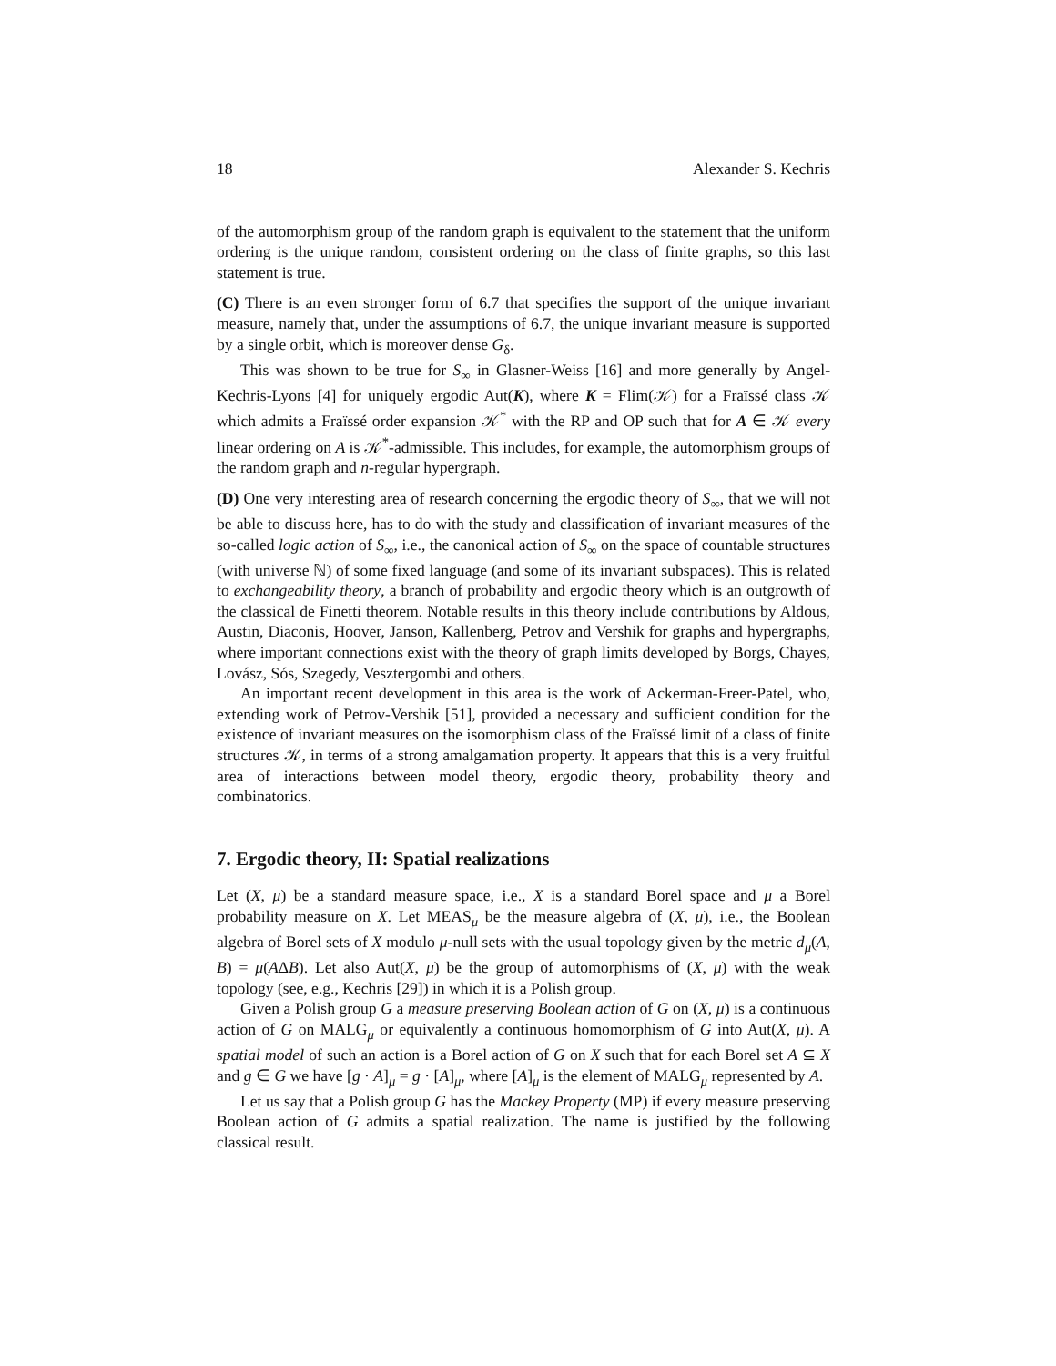18 Alexander S. Kechris
of the automorphism group of the random graph is equivalent to the statement that the uniform ordering is the unique random, consistent ordering on the class of finite graphs, so this last statement is true.
(C) There is an even stronger form of 6.7 that specifies the support of the unique invariant measure, namely that, under the assumptions of 6.7, the unique invariant measure is supported by a single orbit, which is moreover dense G<sub>δ</sub>.
This was shown to be true for S<sub>∞</sub> in Glasner-Weiss [16] and more generally by Angel-Kechris-Lyons [4] for uniquely ergodic Aut(K), where K = Flim(𝒦) for a Fraïssé class 𝒦 which admits a Fraïssé order expansion 𝒦<sup>*</sup> with the RP and OP such that for A ∈ 𝒦 every linear ordering on A is 𝒦<sup>*</sup>-admissible. This includes, for example, the automorphism groups of the random graph and n-regular hypergraph.
(D) One very interesting area of research concerning the ergodic theory of S<sub>∞</sub>, that we will not be able to discuss here, has to do with the study and classification of invariant measures of the so-called logic action of S<sub>∞</sub>, i.e., the canonical action of S<sub>∞</sub> on the space of countable structures (with universe ℕ) of some fixed language (and some of its invariant subspaces). This is related to exchangeability theory, a branch of probability and ergodic theory which is an outgrowth of the classical de Finetti theorem. Notable results in this theory include contributions by Aldous, Austin, Diaconis, Hoover, Janson, Kallenberg, Petrov and Vershik for graphs and hypergraphs, where important connections exist with the theory of graph limits developed by Borgs, Chayes, Lovász, Sós, Szegedy, Vesztergombi and others.
An important recent development in this area is the work of Ackerman-Freer-Patel, who, extending work of Petrov-Vershik [51], provided a necessary and sufficient condition for the existence of invariant measures on the isomorphism class of the Fraïssé limit of a class of finite structures 𝒦, in terms of a strong amalgamation property. It appears that this is a very fruitful area of interactions between model theory, ergodic theory, probability theory and combinatorics.
7. Ergodic theory, II: Spatial realizations
Let (X, μ) be a standard measure space, i.e., X is a standard Borel space and μ a Borel probability measure on X. Let MEAS<sub>μ</sub> be the measure algebra of (X, μ), i.e., the Boolean algebra of Borel sets of X modulo μ-null sets with the usual topology given by the metric d<sub>μ</sub>(A, B) = μ(AΔB). Let also Aut(X, μ) be the group of automorphisms of (X, μ) with the weak topology (see, e.g., Kechris [29]) in which it is a Polish group.
Given a Polish group G a measure preserving Boolean action of G on (X, μ) is a continuous action of G on MALG<sub>μ</sub> or equivalently a continuous homomorphism of G into Aut(X, μ). A spatial model of such an action is a Borel action of G on X such that for each Borel set A ⊆ X and g ∈ G we have [g · A]<sub>μ</sub> = g · [A]<sub>μ</sub>, where [A]<sub>μ</sub> is the element of MALG<sub>μ</sub> represented by A.
Let us say that a Polish group G has the Mackey Property (MP) if every measure preserving Boolean action of G admits a spatial realization. The name is justified by the following classical result.